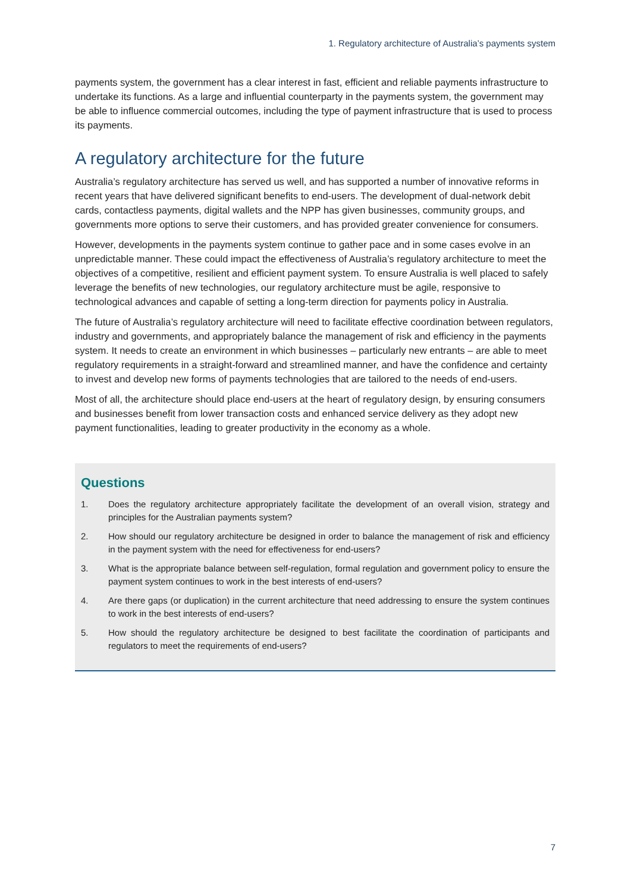1. Regulatory architecture of Australia’s payments system
payments system, the government has a clear interest in fast, efficient and reliable payments infrastructure to undertake its functions. As a large and influential counterparty in the payments system, the government may be able to influence commercial outcomes, including the type of payment infrastructure that is used to process its payments.
A regulatory architecture for the future
Australia’s regulatory architecture has served us well, and has supported a number of innovative reforms in recent years that have delivered significant benefits to end-users. The development of dual-network debit cards, contactless payments, digital wallets and the NPP has given businesses, community groups, and governments more options to serve their customers, and has provided greater convenience for consumers.
However, developments in the payments system continue to gather pace and in some cases evolve in an unpredictable manner. These could impact the effectiveness of Australia’s regulatory architecture to meet the objectives of a competitive, resilient and efficient payment system. To ensure Australia is well placed to safely leverage the benefits of new technologies, our regulatory architecture must be agile, responsive to technological advances and capable of setting a long-term direction for payments policy in Australia.
The future of Australia’s regulatory architecture will need to facilitate effective coordination between regulators, industry and governments, and appropriately balance the management of risk and efficiency in the payments system. It needs to create an environment in which businesses – particularly new entrants – are able to meet regulatory requirements in a straight-forward and streamlined manner, and have the confidence and certainty to invest and develop new forms of payments technologies that are tailored to the needs of end-users.
Most of all, the architecture should place end-users at the heart of regulatory design, by ensuring consumers and businesses benefit from lower transaction costs and enhanced service delivery as they adopt new payment functionalities, leading to greater productivity in the economy as a whole.
Questions
1. Does the regulatory architecture appropriately facilitate the development of an overall vision, strategy and principles for the Australian payments system?
2. How should our regulatory architecture be designed in order to balance the management of risk and efficiency in the payment system with the need for effectiveness for end-users?
3. What is the appropriate balance between self-regulation, formal regulation and government policy to ensure the payment system continues to work in the best interests of end-users?
4. Are there gaps (or duplication) in the current architecture that need addressing to ensure the system continues to work in the best interests of end-users?
5. How should the regulatory architecture be designed to best facilitate the coordination of participants and regulators to meet the requirements of end-users?
7